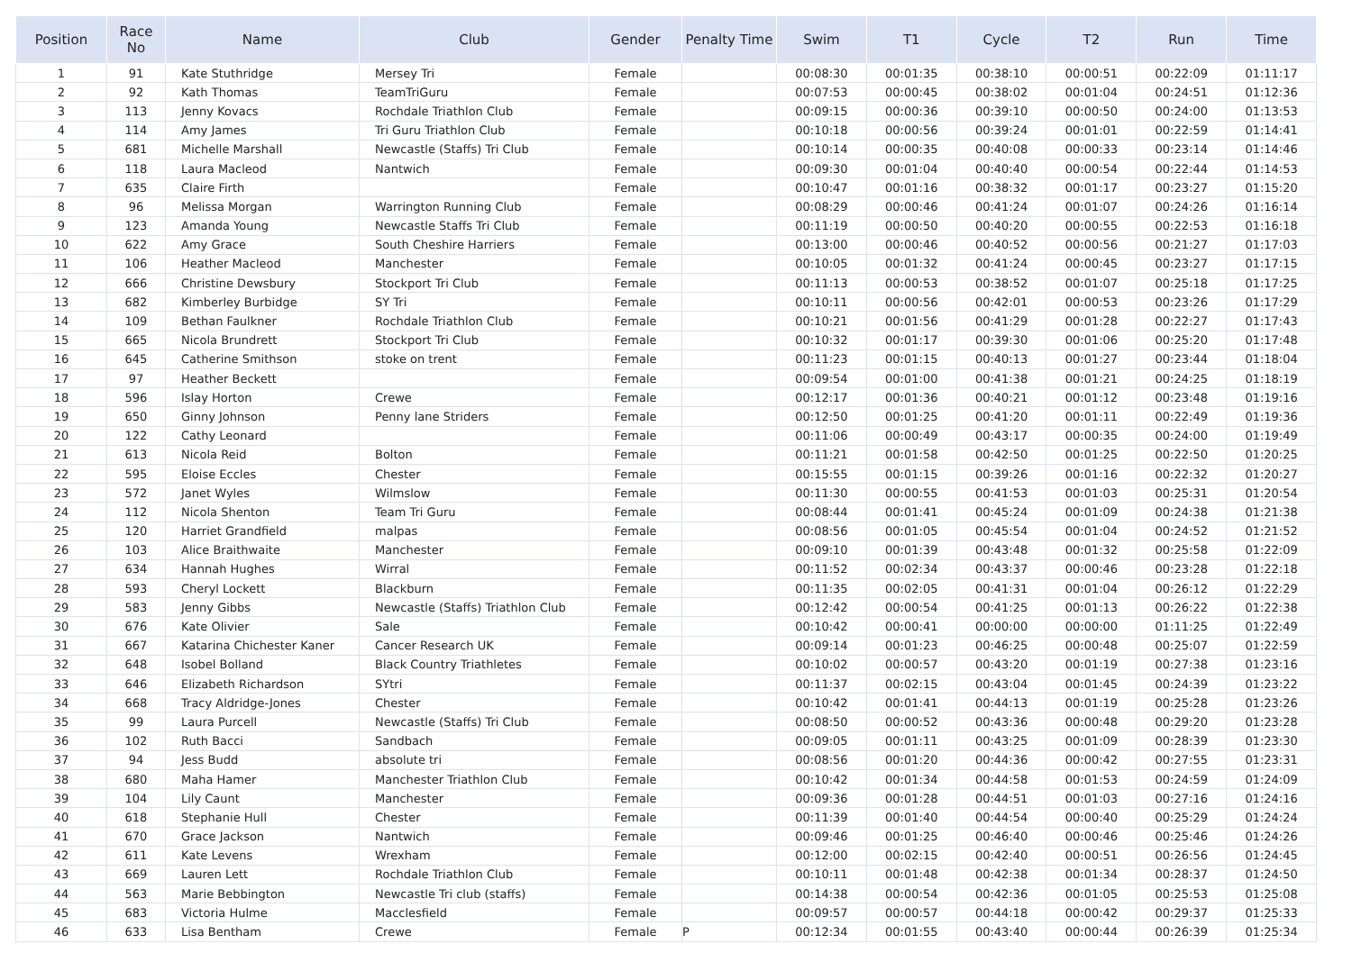| Position | Race No | Name | Club | Gender | Penalty Time | Swim | T1 | Cycle | T2 | Run | Time |
| --- | --- | --- | --- | --- | --- | --- | --- | --- | --- | --- | --- |
| 1 | 91 | Kate Stuthridge | Mersey Tri | Female | | 00:08:30 | 00:01:35 | 00:38:10 | 00:00:51 | 00:22:09 | 01:11:17 |
| 2 | 92 | Kath Thomas | TeamTriGuru | Female | | 00:07:53 | 00:00:45 | 00:38:02 | 00:01:04 | 00:24:51 | 01:12:36 |
| 3 | 113 | Jenny Kovacs | Rochdale Triathlon Club | Female | | 00:09:15 | 00:00:36 | 00:39:10 | 00:00:50 | 00:24:00 | 01:13:53 |
| 4 | 114 | Amy James | Tri Guru Triathlon Club | Female | | 00:10:18 | 00:00:56 | 00:39:24 | 00:01:01 | 00:22:59 | 01:14:41 |
| 5 | 681 | Michelle Marshall | Newcastle (Staffs) Tri Club | Female | | 00:10:14 | 00:00:35 | 00:40:08 | 00:00:33 | 00:23:14 | 01:14:46 |
| 6 | 118 | Laura Macleod | Nantwich | Female | | 00:09:30 | 00:01:04 | 00:40:40 | 00:00:54 | 00:22:44 | 01:14:53 |
| 7 | 635 | Claire Firth | | Female | | 00:10:47 | 00:01:16 | 00:38:32 | 00:01:17 | 00:23:27 | 01:15:20 |
| 8 | 96 | Melissa Morgan | Warrington Running Club | Female | | 00:08:29 | 00:00:46 | 00:41:24 | 00:01:07 | 00:24:26 | 01:16:14 |
| 9 | 123 | Amanda Young | Newcastle Staffs Tri Club | Female | | 00:11:19 | 00:00:50 | 00:40:20 | 00:00:55 | 00:22:53 | 01:16:18 |
| 10 | 622 | Amy Grace | South Cheshire Harriers | Female | | 00:13:00 | 00:00:46 | 00:40:52 | 00:00:56 | 00:21:27 | 01:17:03 |
| 11 | 106 | Heather Macleod | Manchester | Female | | 00:10:05 | 00:01:32 | 00:41:24 | 00:00:45 | 00:23:27 | 01:17:15 |
| 12 | 666 | Christine Dewsbury | Stockport Tri Club | Female | | 00:11:13 | 00:00:53 | 00:38:52 | 00:01:07 | 00:25:18 | 01:17:25 |
| 13 | 682 | Kimberley Burbidge | SY Tri | Female | | 00:10:11 | 00:00:56 | 00:42:01 | 00:00:53 | 00:23:26 | 01:17:29 |
| 14 | 109 | Bethan Faulkner | Rochdale Triathlon Club | Female | | 00:10:21 | 00:01:56 | 00:41:29 | 00:01:28 | 00:22:27 | 01:17:43 |
| 15 | 665 | Nicola Brundrett | Stockport Tri Club | Female | | 00:10:32 | 00:01:17 | 00:39:30 | 00:01:06 | 00:25:20 | 01:17:48 |
| 16 | 645 | Catherine Smithson | stoke on trent | Female | | 00:11:23 | 00:01:15 | 00:40:13 | 00:01:27 | 00:23:44 | 01:18:04 |
| 17 | 97 | Heather Beckett | | Female | | 00:09:54 | 00:01:00 | 00:41:38 | 00:01:21 | 00:24:25 | 01:18:19 |
| 18 | 596 | Islay Horton | Crewe | Female | | 00:12:17 | 00:01:36 | 00:40:21 | 00:01:12 | 00:23:48 | 01:19:16 |
| 19 | 650 | Ginny Johnson | Penny lane Striders | Female | | 00:12:50 | 00:01:25 | 00:41:20 | 00:01:11 | 00:22:49 | 01:19:36 |
| 20 | 122 | Cathy Leonard | | Female | | 00:11:06 | 00:00:49 | 00:43:17 | 00:00:35 | 00:24:00 | 01:19:49 |
| 21 | 613 | Nicola Reid | Bolton | Female | | 00:11:21 | 00:01:58 | 00:42:50 | 00:01:25 | 00:22:50 | 01:20:25 |
| 22 | 595 | Eloise Eccles | Chester | Female | | 00:15:55 | 00:01:15 | 00:39:26 | 00:01:16 | 00:22:32 | 01:20:27 |
| 23 | 572 | Janet Wyles | Wilmslow | Female | | 00:11:30 | 00:00:55 | 00:41:53 | 00:01:03 | 00:25:31 | 01:20:54 |
| 24 | 112 | Nicola Shenton | Team Tri Guru | Female | | 00:08:44 | 00:01:41 | 00:45:24 | 00:01:09 | 00:24:38 | 01:21:38 |
| 25 | 120 | Harriet Grandfield | malpas | Female | | 00:08:56 | 00:01:05 | 00:45:54 | 00:01:04 | 00:24:52 | 01:21:52 |
| 26 | 103 | Alice Braithwaite | Manchester | Female | | 00:09:10 | 00:01:39 | 00:43:48 | 00:01:32 | 00:25:58 | 01:22:09 |
| 27 | 634 | Hannah Hughes | Wirral | Female | | 00:11:52 | 00:02:34 | 00:43:37 | 00:00:46 | 00:23:28 | 01:22:18 |
| 28 | 593 | Cheryl Lockett | Blackburn | Female | | 00:11:35 | 00:02:05 | 00:41:31 | 00:01:04 | 00:26:12 | 01:22:29 |
| 29 | 583 | Jenny Gibbs | Newcastle (Staffs) Triathlon Club | Female | | 00:12:42 | 00:00:54 | 00:41:25 | 00:01:13 | 00:26:22 | 01:22:38 |
| 30 | 676 | Kate Olivier | Sale | Female | | 00:10:42 | 00:00:41 | 00:00:00 | 00:00:00 | 01:11:25 | 01:22:49 |
| 31 | 667 | Katarina Chichester Kaner | Cancer Research UK | Female | | 00:09:14 | 00:01:23 | 00:46:25 | 00:00:48 | 00:25:07 | 01:22:59 |
| 32 | 648 | Isobel Bolland | Black Country Triathletes | Female | | 00:10:02 | 00:00:57 | 00:43:20 | 00:01:19 | 00:27:38 | 01:23:16 |
| 33 | 646 | Elizabeth Richardson | SYtri | Female | | 00:11:37 | 00:02:15 | 00:43:04 | 00:01:45 | 00:24:39 | 01:23:22 |
| 34 | 668 | Tracy Aldridge-Jones | Chester | Female | | 00:10:42 | 00:01:41 | 00:44:13 | 00:01:19 | 00:25:28 | 01:23:26 |
| 35 | 99 | Laura Purcell | Newcastle (Staffs) Tri Club | Female | | 00:08:50 | 00:00:52 | 00:43:36 | 00:00:48 | 00:29:20 | 01:23:28 |
| 36 | 102 | Ruth Bacci | Sandbach | Female | | 00:09:05 | 00:01:11 | 00:43:25 | 00:01:09 | 00:28:39 | 01:23:30 |
| 37 | 94 | Jess Budd | absolute tri | Female | | 00:08:56 | 00:01:20 | 00:44:36 | 00:00:42 | 00:27:55 | 01:23:31 |
| 38 | 680 | Maha Hamer | Manchester Triathlon Club | Female | | 00:10:42 | 00:01:34 | 00:44:58 | 00:01:53 | 00:24:59 | 01:24:09 |
| 39 | 104 | Lily Caunt | Manchester | Female | | 00:09:36 | 00:01:28 | 00:44:51 | 00:01:03 | 00:27:16 | 01:24:16 |
| 40 | 618 | Stephanie Hull | Chester | Female | | 00:11:39 | 00:01:40 | 00:44:54 | 00:00:40 | 00:25:29 | 01:24:24 |
| 41 | 670 | Grace Jackson | Nantwich | Female | | 00:09:46 | 00:01:25 | 00:46:40 | 00:00:46 | 00:25:46 | 01:24:26 |
| 42 | 611 | Kate Levens | Wrexham | Female | | 00:12:00 | 00:02:15 | 00:42:40 | 00:00:51 | 00:26:56 | 01:24:45 |
| 43 | 669 | Lauren Lett | Rochdale Triathlon Club | Female | | 00:10:11 | 00:01:48 | 00:42:38 | 00:01:34 | 00:28:37 | 01:24:50 |
| 44 | 563 | Marie Bebbington | Newcastle Tri club (staffs) | Female | | 00:14:38 | 00:00:54 | 00:42:36 | 00:01:05 | 00:25:53 | 01:25:08 |
| 45 | 683 | Victoria Hulme | Macclesfield | Female | | 00:09:57 | 00:00:57 | 00:44:18 | 00:00:42 | 00:29:37 | 01:25:33 |
| 46 | 633 | Lisa Bentham | Crewe | Female | P | 00:12:34 | 00:01:55 | 00:43:40 | 00:00:44 | 00:26:39 | 01:25:34 |